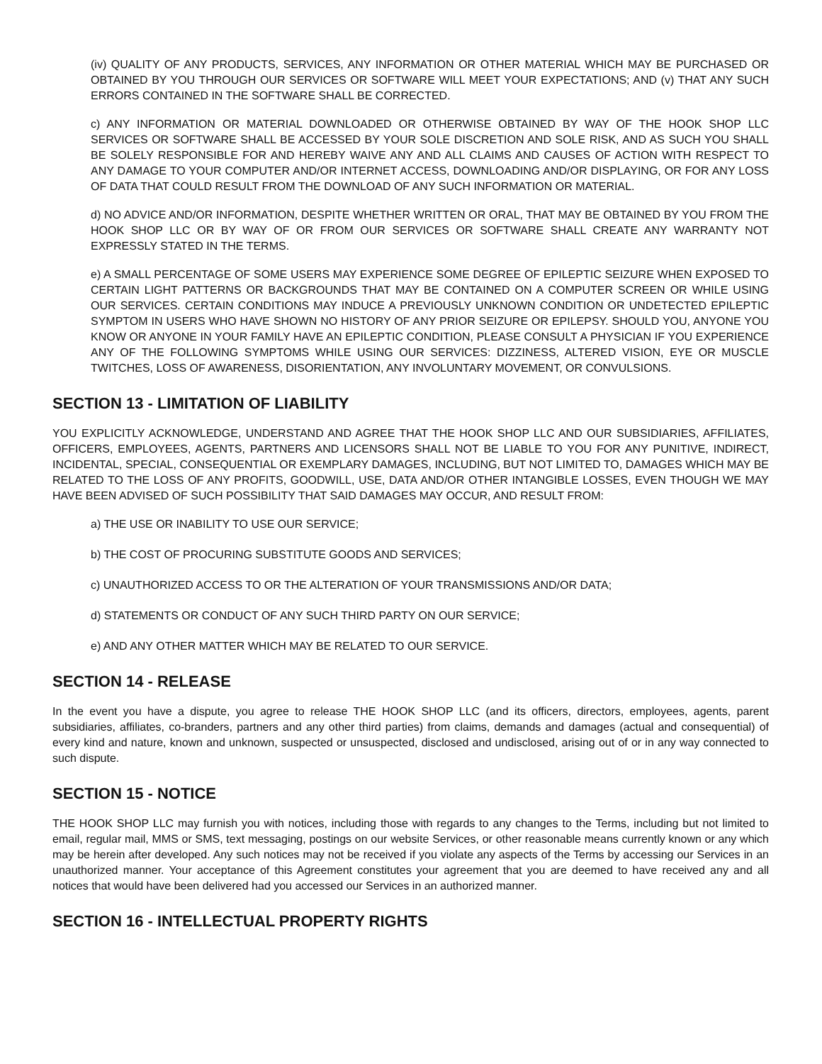(iv) QUALITY OF ANY PRODUCTS, SERVICES, ANY INFORMATION OR OTHER MATERIAL WHICH MAY BE PURCHASED OR OBTAINED BY YOU THROUGH OUR SERVICES OR SOFTWARE WILL MEET YOUR EXPECTATIONS; AND (v) THAT ANY SUCH ERRORS CONTAINED IN THE SOFTWARE SHALL BE CORRECTED.
c) ANY INFORMATION OR MATERIAL DOWNLOADED OR OTHERWISE OBTAINED BY WAY OF THE HOOK SHOP LLC SERVICES OR SOFTWARE SHALL BE ACCESSED BY YOUR SOLE DISCRETION AND SOLE RISK, AND AS SUCH YOU SHALL BE SOLELY RESPONSIBLE FOR AND HEREBY WAIVE ANY AND ALL CLAIMS AND CAUSES OF ACTION WITH RESPECT TO ANY DAMAGE TO YOUR COMPUTER AND/OR INTERNET ACCESS, DOWNLOADING AND/OR DISPLAYING, OR FOR ANY LOSS OF DATA THAT COULD RESULT FROM THE DOWNLOAD OF ANY SUCH INFORMATION OR MATERIAL.
d) NO ADVICE AND/OR INFORMATION, DESPITE WHETHER WRITTEN OR ORAL, THAT MAY BE OBTAINED BY YOU FROM THE HOOK SHOP LLC OR BY WAY OF OR FROM OUR SERVICES OR SOFTWARE SHALL CREATE ANY WARRANTY NOT EXPRESSLY STATED IN THE TERMS.
e) A SMALL PERCENTAGE OF SOME USERS MAY EXPERIENCE SOME DEGREE OF EPILEPTIC SEIZURE WHEN EXPOSED TO CERTAIN LIGHT PATTERNS OR BACKGROUNDS THAT MAY BE CONTAINED ON A COMPUTER SCREEN OR WHILE USING OUR SERVICES. CERTAIN CONDITIONS MAY INDUCE A PREVIOUSLY UNKNOWN CONDITION OR UNDETECTED EPILEPTIC SYMPTOM IN USERS WHO HAVE SHOWN NO HISTORY OF ANY PRIOR SEIZURE OR EPILEPSY. SHOULD YOU, ANYONE YOU KNOW OR ANYONE IN YOUR FAMILY HAVE AN EPILEPTIC CONDITION, PLEASE CONSULT A PHYSICIAN IF YOU EXPERIENCE ANY OF THE FOLLOWING SYMPTOMS WHILE USING OUR SERVICES: DIZZINESS, ALTERED VISION, EYE OR MUSCLE TWITCHES, LOSS OF AWARENESS, DISORIENTATION, ANY INVOLUNTARY MOVEMENT, OR CONVULSIONS.
SECTION 13 - LIMITATION OF LIABILITY
YOU EXPLICITLY ACKNOWLEDGE, UNDERSTAND AND AGREE THAT THE HOOK SHOP LLC AND OUR SUBSIDIARIES, AFFILIATES, OFFICERS, EMPLOYEES, AGENTS, PARTNERS AND LICENSORS SHALL NOT BE LIABLE TO YOU FOR ANY PUNITIVE, INDIRECT, INCIDENTAL, SPECIAL, CONSEQUENTIAL OR EXEMPLARY DAMAGES, INCLUDING, BUT NOT LIMITED TO, DAMAGES WHICH MAY BE RELATED TO THE LOSS OF ANY PROFITS, GOODWILL, USE, DATA AND/OR OTHER INTANGIBLE LOSSES, EVEN THOUGH WE MAY HAVE BEEN ADVISED OF SUCH POSSIBILITY THAT SAID DAMAGES MAY OCCUR, AND RESULT FROM:
a) THE USE OR INABILITY TO USE OUR SERVICE;
b) THE COST OF PROCURING SUBSTITUTE GOODS AND SERVICES;
c) UNAUTHORIZED ACCESS TO OR THE ALTERATION OF YOUR TRANSMISSIONS AND/OR DATA;
d) STATEMENTS OR CONDUCT OF ANY SUCH THIRD PARTY ON OUR SERVICE;
e) AND ANY OTHER MATTER WHICH MAY BE RELATED TO OUR SERVICE.
SECTION 14 - RELEASE
In the event you have a dispute, you agree to release THE HOOK SHOP LLC (and its officers, directors, employees, agents, parent subsidiaries, affiliates, co-branders, partners and any other third parties) from claims, demands and damages (actual and consequential) of every kind and nature, known and unknown, suspected or unsuspected, disclosed and undisclosed, arising out of or in any way connected to such dispute.
SECTION 15 - NOTICE
THE HOOK SHOP LLC may furnish you with notices, including those with regards to any changes to the Terms, including but not limited to email, regular mail, MMS or SMS, text messaging, postings on our website Services, or other reasonable means currently known or any which may be herein after developed. Any such notices may not be received if you violate any aspects of the Terms by accessing our Services in an unauthorized manner. Your acceptance of this Agreement constitutes your agreement that you are deemed to have received any and all notices that would have been delivered had you accessed our Services in an authorized manner.
SECTION 16 - INTELLECTUAL PROPERTY RIGHTS